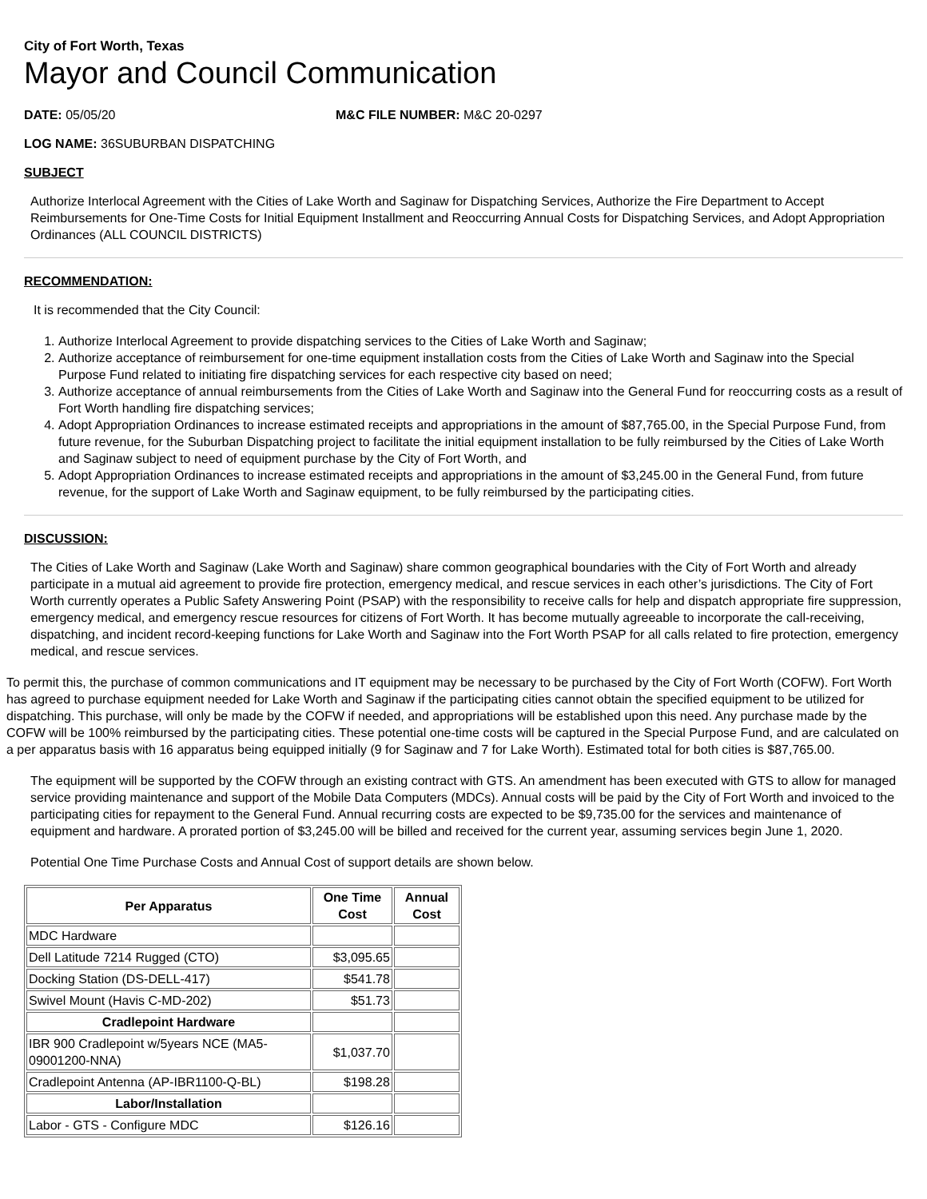City of Fort Worth, Texas
Mayor and Council Communication
DATE: 05/05/20 M&C FILE NUMBER: M&C 20-0297
LOG NAME: 36SUBURBAN DISPATCHING
SUBJECT
Authorize Interlocal Agreement with the Cities of Lake Worth and Saginaw for Dispatching Services, Authorize the Fire Department to Accept Reimbursements for One-Time Costs for Initial Equipment Installment and Reoccurring Annual Costs for Dispatching Services, and Adopt Appropriation Ordinances (ALL COUNCIL DISTRICTS)
RECOMMENDATION:
It is recommended that the City Council:
1. Authorize Interlocal Agreement to provide dispatching services to the Cities of Lake Worth and Saginaw;
2. Authorize acceptance of reimbursement for one-time equipment installation costs from the Cities of Lake Worth and Saginaw into the Special Purpose Fund related to initiating fire dispatching services for each respective city based on need;
3. Authorize acceptance of annual reimbursements from the Cities of Lake Worth and Saginaw into the General Fund for reoccurring costs as a result of Fort Worth handling fire dispatching services;
4. Adopt Appropriation Ordinances to increase estimated receipts and appropriations in the amount of $87,765.00, in the Special Purpose Fund, from future revenue, for the Suburban Dispatching project to facilitate the initial equipment installation to be fully reimbursed by the Cities of Lake Worth and Saginaw subject to need of equipment purchase by the City of Fort Worth, and
5. Adopt Appropriation Ordinances to increase estimated receipts and appropriations in the amount of $3,245.00 in the General Fund, from future revenue, for the support of Lake Worth and Saginaw equipment, to be fully reimbursed by the participating cities.
DISCUSSION:
The Cities of Lake Worth and Saginaw (Lake Worth and Saginaw) share common geographical boundaries with the City of Fort Worth and already participate in a mutual aid agreement to provide fire protection, emergency medical, and rescue services in each other’s jurisdictions. The City of Fort Worth currently operates a Public Safety Answering Point (PSAP) with the responsibility to receive calls for help and dispatch appropriate fire suppression, emergency medical, and emergency rescue resources for citizens of Fort Worth. It has become mutually agreeable to incorporate the call-receiving, dispatching, and incident record-keeping functions for Lake Worth and Saginaw into the Fort Worth PSAP for all calls related to fire protection, emergency medical, and rescue services.
To permit this, the purchase of common communications and IT equipment may be necessary to be purchased by the City of Fort Worth (COFW). Fort Worth has agreed to purchase equipment needed for Lake Worth and Saginaw if the participating cities cannot obtain the specified equipment to be utilized for dispatching. This purchase, will only be made by the COFW if needed, and appropriations will be established upon this need. Any purchase made by the COFW will be 100% reimbursed by the participating cities. These potential one-time costs will be captured in the Special Purpose Fund, and are calculated on a per apparatus basis with 16 apparatus being equipped initially (9 for Saginaw and 7 for Lake Worth). Estimated total for both cities is $87,765.00.
The equipment will be supported by the COFW through an existing contract with GTS. An amendment has been executed with GTS to allow for managed service providing maintenance and support of the Mobile Data Computers (MDCs). Annual costs will be paid by the City of Fort Worth and invoiced to the participating cities for repayment to the General Fund. Annual recurring costs are expected to be $9,735.00 for the services and maintenance of equipment and hardware. A prorated portion of $3,245.00 will be billed and received for the current year, assuming services begin June 1, 2020.
Potential One Time Purchase Costs and Annual Cost of support details are shown below.
| Per Apparatus | One Time Cost | Annual Cost |
| --- | --- | --- |
| MDC Hardware | | |
| Dell Latitude 7214 Rugged (CTO) | $3,095.65 | |
| Docking Station (DS-DELL-417) | $541.78 | |
| Swivel Mount (Havis C-MD-202) | $51.73 | |
| Cradlepoint Hardware | | |
| IBR 900 Cradlepoint w/5years NCE (MA5-09001200-NNA) | $1,037.70 | |
| Cradlepoint Antenna (AP-IBR1100-Q-BL) | $198.28 | |
| Labor/Installation | | |
| Labor - GTS - Configure MDC | $126.16 | |